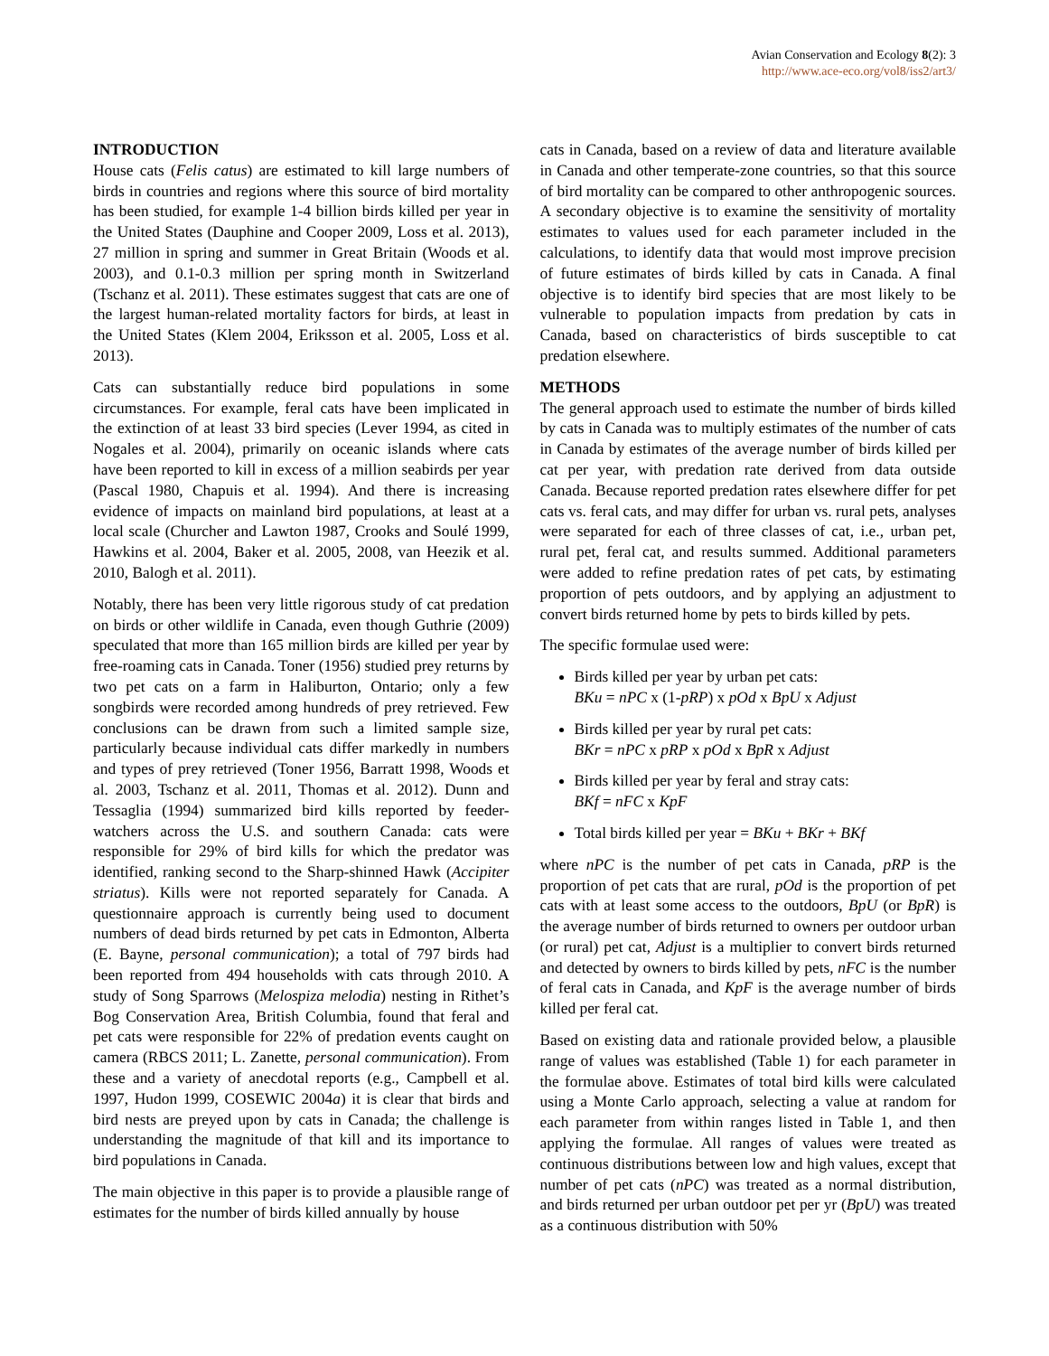Avian Conservation and Ecology 8(2): 3
http://www.ace-eco.org/vol8/iss2/art3/
INTRODUCTION
House cats (Felis catus) are estimated to kill large numbers of birds in countries and regions where this source of bird mortality has been studied, for example 1-4 billion birds killed per year in the United States (Dauphine and Cooper 2009, Loss et al. 2013), 27 million in spring and summer in Great Britain (Woods et al. 2003), and 0.1-0.3 million per spring month in Switzerland (Tschanz et al. 2011). These estimates suggest that cats are one of the largest human-related mortality factors for birds, at least in the United States (Klem 2004, Eriksson et al. 2005, Loss et al. 2013).
Cats can substantially reduce bird populations in some circumstances. For example, feral cats have been implicated in the extinction of at least 33 bird species (Lever 1994, as cited in Nogales et al. 2004), primarily on oceanic islands where cats have been reported to kill in excess of a million seabirds per year (Pascal 1980, Chapuis et al. 1994). And there is increasing evidence of impacts on mainland bird populations, at least at a local scale (Churcher and Lawton 1987, Crooks and Soulé 1999, Hawkins et al. 2004, Baker et al. 2005, 2008, van Heezik et al. 2010, Balogh et al. 2011).
Notably, there has been very little rigorous study of cat predation on birds or other wildlife in Canada, even though Guthrie (2009) speculated that more than 165 million birds are killed per year by free-roaming cats in Canada. Toner (1956) studied prey returns by two pet cats on a farm in Haliburton, Ontario; only a few songbirds were recorded among hundreds of prey retrieved. Few conclusions can be drawn from such a limited sample size, particularly because individual cats differ markedly in numbers and types of prey retrieved (Toner 1956, Barratt 1998, Woods et al. 2003, Tschanz et al. 2011, Thomas et al. 2012). Dunn and Tessaglia (1994) summarized bird kills reported by feeder-watchers across the U.S. and southern Canada: cats were responsible for 29% of bird kills for which the predator was identified, ranking second to the Sharp-shinned Hawk (Accipiter striatus). Kills were not reported separately for Canada. A questionnaire approach is currently being used to document numbers of dead birds returned by pet cats in Edmonton, Alberta (E. Bayne, personal communication); a total of 797 birds had been reported from 494 households with cats through 2010. A study of Song Sparrows (Melospiza melodia) nesting in Rithet’s Bog Conservation Area, British Columbia, found that feral and pet cats were responsible for 22% of predation events caught on camera (RBCS 2011; L. Zanette, personal communication). From these and a variety of anecdotal reports (e.g., Campbell et al. 1997, Hudon 1999, COSEWIC 2004a) it is clear that birds and bird nests are preyed upon by cats in Canada; the challenge is understanding the magnitude of that kill and its importance to bird populations in Canada.
The main objective in this paper is to provide a plausible range of estimates for the number of birds killed annually by house
cats in Canada, based on a review of data and literature available in Canada and other temperate-zone countries, so that this source of bird mortality can be compared to other anthropogenic sources. A secondary objective is to examine the sensitivity of mortality estimates to values used for each parameter included in the calculations, to identify data that would most improve precision of future estimates of birds killed by cats in Canada. A final objective is to identify bird species that are most likely to be vulnerable to population impacts from predation by cats in Canada, based on characteristics of birds susceptible to cat predation elsewhere.
METHODS
The general approach used to estimate the number of birds killed by cats in Canada was to multiply estimates of the number of cats in Canada by estimates of the average number of birds killed per cat per year, with predation rate derived from data outside Canada. Because reported predation rates elsewhere differ for pet cats vs. feral cats, and may differ for urban vs. rural pets, analyses were separated for each of three classes of cat, i.e., urban pet, rural pet, feral cat, and results summed. Additional parameters were added to refine predation rates of pet cats, by estimating proportion of pets outdoors, and by applying an adjustment to convert birds returned home by pets to birds killed by pets.
The specific formulae used were:
Birds killed per year by urban pet cats:
BKu = nPC x (1-pRP) x pOd x BpU x Adjust
Birds killed per year by rural pet cats:
BKr = nPC x pRP x pOd x BpR x Adjust
Birds killed per year by feral and stray cats:
BKf = nFC x KpF
Total birds killed per year = BKu + BKr + BKf
where nPC is the number of pet cats in Canada, pRP is the proportion of pet cats that are rural, pOd is the proportion of pet cats with at least some access to the outdoors, BpU (or BpR) is the average number of birds returned to owners per outdoor urban (or rural) pet cat, Adjust is a multiplier to convert birds returned and detected by owners to birds killed by pets, nFC is the number of feral cats in Canada, and KpF is the average number of birds killed per feral cat.
Based on existing data and rationale provided below, a plausible range of values was established (Table 1) for each parameter in the formulae above. Estimates of total bird kills were calculated using a Monte Carlo approach, selecting a value at random for each parameter from within ranges listed in Table 1, and then applying the formulae. All ranges of values were treated as continuous distributions between low and high values, except that number of pet cats (nPC) was treated as a normal distribution, and birds returned per urban outdoor pet per yr (BpU) was treated as a continuous distribution with 50%